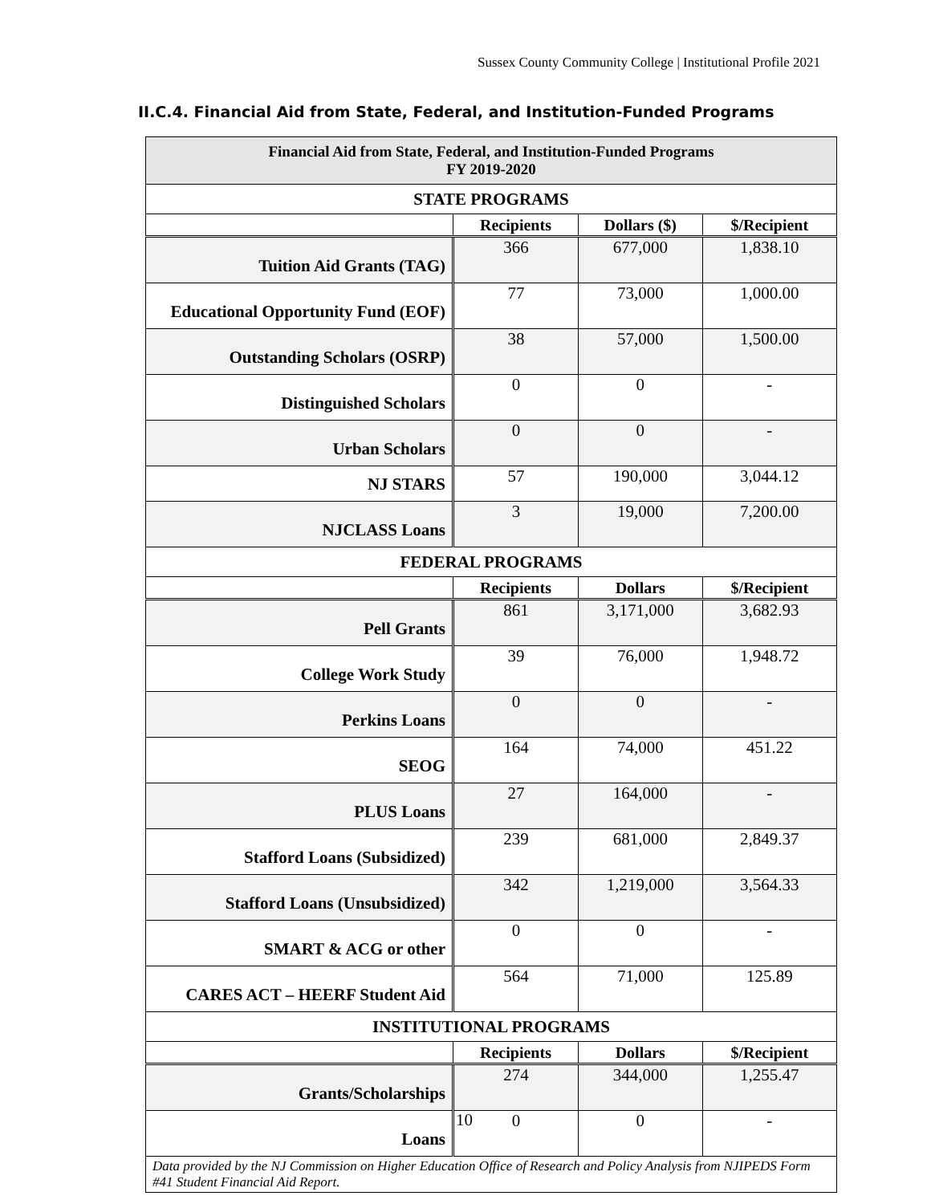Sussex County Community College | Institutional Profile 2021
II.C.4. Financial Aid from State, Federal, and Institution-Funded Programs
| Financial Aid from State, Federal, and Institution-Funded Programs FY 2019-2020 | | | |
| STATE PROGRAMS | | | |
| | Recipients | Dollars ($) | $/Recipient |
| Tuition Aid Grants (TAG) | 366 | 677,000 | 1,838.10 |
| Educational Opportunity Fund (EOF) | 77 | 73,000 | 1,000.00 |
| Outstanding Scholars (OSRP) | 38 | 57,000 | 1,500.00 |
| Distinguished Scholars | 0 | 0 | - |
| Urban Scholars | 0 | 0 | - |
| NJ STARS | 57 | 190,000 | 3,044.12 |
| NJCLASS Loans | 3 | 19,000 | 7,200.00 |
| FEDERAL PROGRAMS | | | |
| | Recipients | Dollars | $/Recipient |
| Pell Grants | 861 | 3,171,000 | 3,682.93 |
| College Work Study | 39 | 76,000 | 1,948.72 |
| Perkins Loans | 0 | 0 | - |
| SEOG | 164 | 74,000 | 451.22 |
| PLUS Loans | 27 | 164,000 | - |
| Stafford Loans (Subsidized) | 239 | 681,000 | 2,849.37 |
| Stafford Loans (Unsubsidized) | 342 | 1,219,000 | 3,564.33 |
| SMART & ACG or other | 0 | 0 | - |
| CARES ACT – HEERF Student Aid | 564 | 71,000 | 125.89 |
| INSTITUTIONAL PROGRAMS | | | |
| | Recipients | Dollars | $/Recipient |
| Grants/Scholarships | 274 | 344,000 | 1,255.47 |
| Loans | 0 | 0 | - |
| Data provided by the NJ Commission on Higher Education Office of Research and Policy Analysis from NJIPEDS Form #41 Student Financial Aid Report. | | | |
10